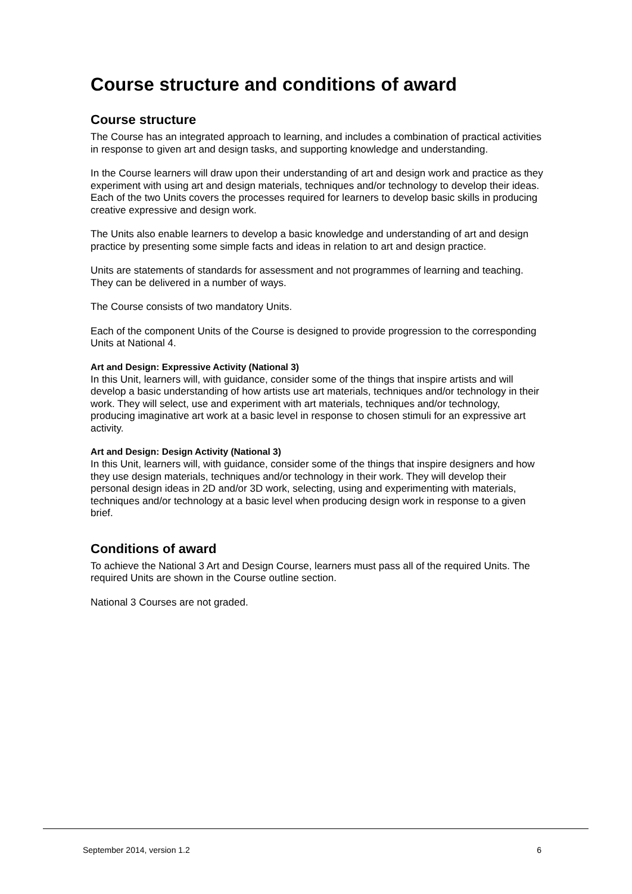Course structure and conditions of award
Course structure
The Course has an integrated approach to learning, and includes a combination of practical activities in response to given art and design tasks, and supporting knowledge and understanding.
In the Course learners will draw upon their understanding of art and design work and practice as they experiment with using art and design materials, techniques and/or technology to develop their ideas. Each of the two Units covers the processes required for learners to develop basic skills in producing creative expressive and design work.
The Units also enable learners to develop a basic knowledge and understanding of art and design practice by presenting some simple facts and ideas in relation to art and design practice.
Units are statements of standards for assessment and not programmes of learning and teaching. They can be delivered in a number of ways.
The Course consists of two mandatory Units.
Each of the component Units of the Course is designed to provide progression to the corresponding Units at National 4.
Art and Design: Expressive Activity (National 3)
In this Unit, learners will, with guidance, consider some of the things that inspire artists and will develop a basic understanding of how artists use art materials, techniques and/or technology in their work. They will select, use and experiment with art materials, techniques and/or technology, producing imaginative art work at a basic level in response to chosen stimuli for an expressive art activity.
Art and Design: Design Activity (National 3)
In this Unit, learners will, with guidance, consider some of the things that inspire designers and how they use design materials, techniques and/or technology in their work. They will develop their personal design ideas in 2D and/or 3D work, selecting, using and experimenting with materials, techniques and/or technology at a basic level when producing design work in response to a given brief.
Conditions of award
To achieve the National 3 Art and Design Course, learners must pass all of the required Units. The required Units are shown in the Course outline section.
National 3 Courses are not graded.
September 2014, version 1.2 6